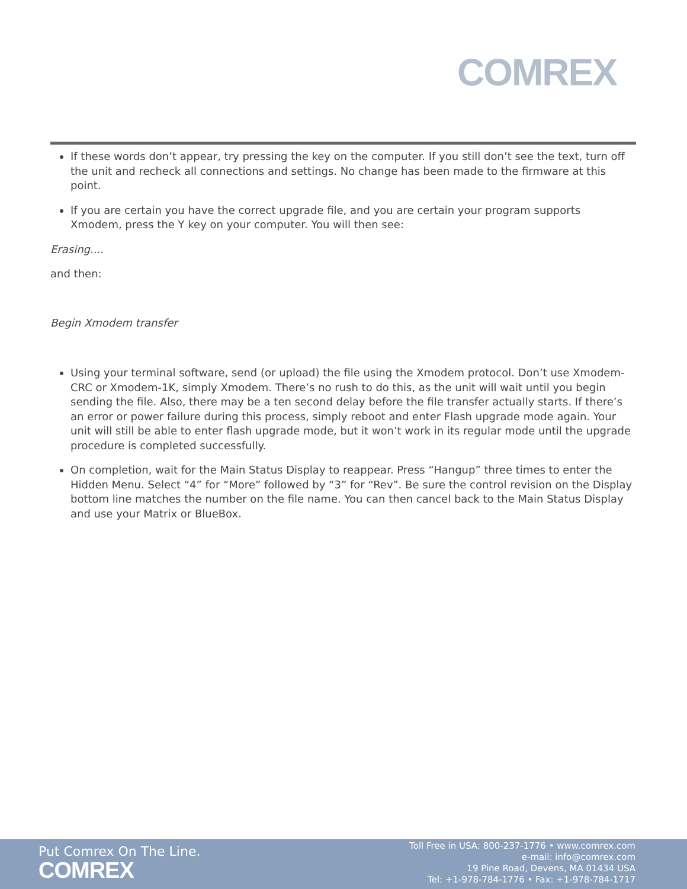COMREX
If these words don’t appear, try pressing the key on the computer. If you still don’t see the text, turn off the unit and recheck all connections and settings. No change has been made to the firmware at this point.
If you are certain you have the correct upgrade file, and you are certain your program supports Xmodem, press the Y key on your computer. You will then see:
Erasing....
and then:
Begin Xmodem transfer
Using your terminal software, send (or upload) the file using the Xmodem protocol. Don’t use Xmodem-CRC or Xmodem-1K, simply Xmodem. There’s no rush to do this, as the unit will wait until you begin sending the file. Also, there may be a ten second delay before the file transfer actually starts. If there’s an error or power failure during this process, simply reboot and enter Flash upgrade mode again. Your unit will still be able to enter flash upgrade mode, but it won’t work in its regular mode until the upgrade procedure is completed successfully.
On completion, wait for the Main Status Display to reappear. Press “Hangup” three times to enter the Hidden Menu. Select “4” for “More” followed by “3” for “Rev”. Be sure the control revision on the Display bottom line matches the number on the file name. You can then cancel back to the Main Status Display and use your Matrix or BlueBox.
Put Comrex On The Line.
COMREX
Toll Free in USA: 800-237-1776 • www.comrex.com
e-mail: info@comrex.com
19 Pine Road, Devens, MA 01434 USA
Tel: +1-978-784-1776 • Fax: +1-978-784-1717